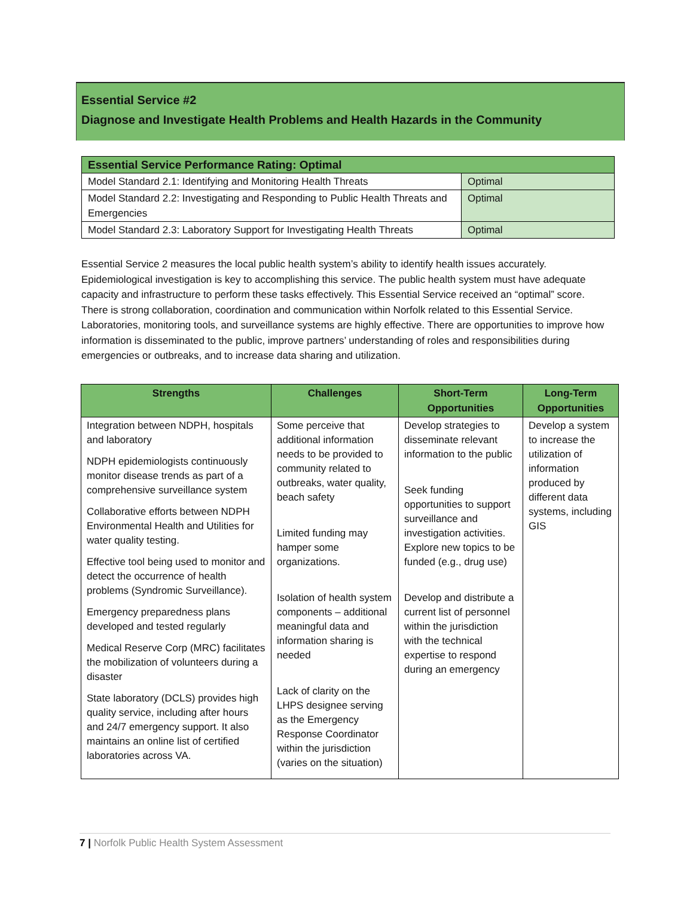Essential Service #2
Diagnose and Investigate Health Problems and Health Hazards in the Community
| Essential Service Performance Rating: Optimal | |
| --- | --- |
| Model Standard 2.1: Identifying and Monitoring Health Threats | Optimal |
| Model Standard 2.2: Investigating and Responding to Public Health Threats and Emergencies | Optimal |
| Model Standard 2.3: Laboratory Support for Investigating Health Threats | Optimal |
Essential Service 2 measures the local public health system’s ability to identify health issues accurately. Epidemiological investigation is key to accomplishing this service. The public health system must have adequate capacity and infrastructure to perform these tasks effectively. This Essential Service received an “optimal” score. There is strong collaboration, coordination and communication within Norfolk related to this Essential Service. Laboratories, monitoring tools, and surveillance systems are highly effective. There are opportunities to improve how information is disseminated to the public, improve partners’ understanding of roles and responsibilities during emergencies or outbreaks, and to increase data sharing and utilization.
| Strengths | Challenges | Short-Term Opportunities | Long-Term Opportunities |
| --- | --- | --- | --- |
| Integration between NDPH, hospitals and laboratory NDPH epidemiologists continuously monitor disease trends as part of a comprehensive surveillance system Collaborative efforts between NDPH Environmental Health and Utilities for water quality testing. Effective tool being used to monitor and detect the occurrence of health problems (Syndromic Surveillance). Emergency preparedness plans developed and tested regularly Medical Reserve Corp (MRC) facilitates the mobilization of volunteers during a disaster State laboratory (DCLS) provides high quality service, including after hours and 24/7 emergency support. It also maintains an online list of certified laboratories across VA. | Some perceive that additional information needs to be provided to community related to outbreaks, water quality, beach safety Limited funding may hamper some organizations. Isolation of health system components – additional meaningful data and information sharing is needed Lack of clarity on the LHPS designee serving as the Emergency Response Coordinator within the jurisdiction (varies on the situation) | Develop strategies to disseminate relevant information to the public Seek funding opportunities to support surveillance and investigation activities. Explore new topics to be funded (e.g., drug use) Develop and distribute a current list of personnel within the jurisdiction with the technical expertise to respond during an emergency | Develop a system to increase the utilization of information produced by different data systems, including GIS |
7 | Norfolk Public Health System Assessment